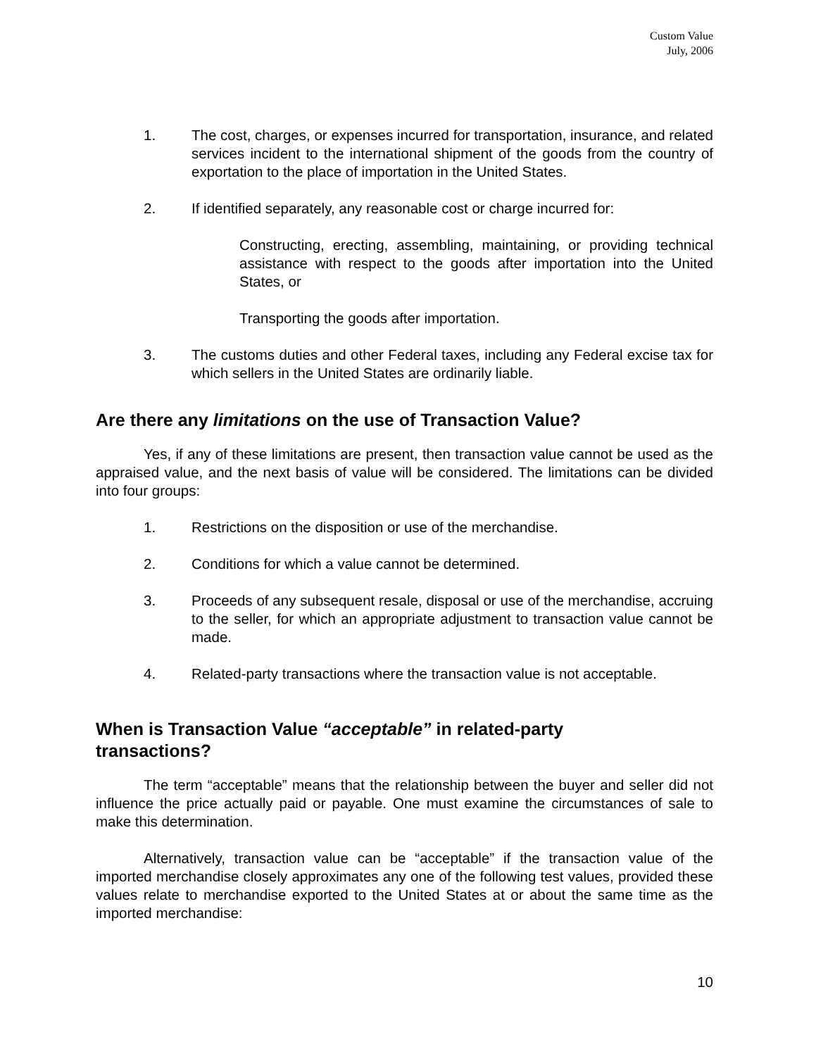Custom Value
July, 2006
1. The cost, charges, or expenses incurred for transportation, insurance, and related services incident to the international shipment of the goods from the country of exportation to the place of importation in the United States.
2. If identified separately, any reasonable cost or charge incurred for:
Constructing, erecting, assembling, maintaining, or providing technical assistance with respect to the goods after importation into the United States, or
Transporting the goods after importation.
3. The customs duties and other Federal taxes, including any Federal excise tax for which sellers in the United States are ordinarily liable.
Are there any limitations on the use of Transaction Value?
Yes, if any of these limitations are present, then transaction value cannot be used as the appraised value, and the next basis of value will be considered. The limitations can be divided into four groups:
1. Restrictions on the disposition or use of the merchandise.
2. Conditions for which a value cannot be determined.
3. Proceeds of any subsequent resale, disposal or use of the merchandise, accruing to the seller, for which an appropriate adjustment to transaction value cannot be made.
4. Related-party transactions where the transaction value is not acceptable.
When is Transaction Value “acceptable” in related-party
transactions?
The term “acceptable” means that the relationship between the buyer and seller did not influence the price actually paid or payable. One must examine the circumstances of sale to make this determination.
Alternatively, transaction value can be “acceptable” if the transaction value of the imported merchandise closely approximates any one of the following test values, provided these values relate to merchandise exported to the United States at or about the same time as the imported merchandise:
10